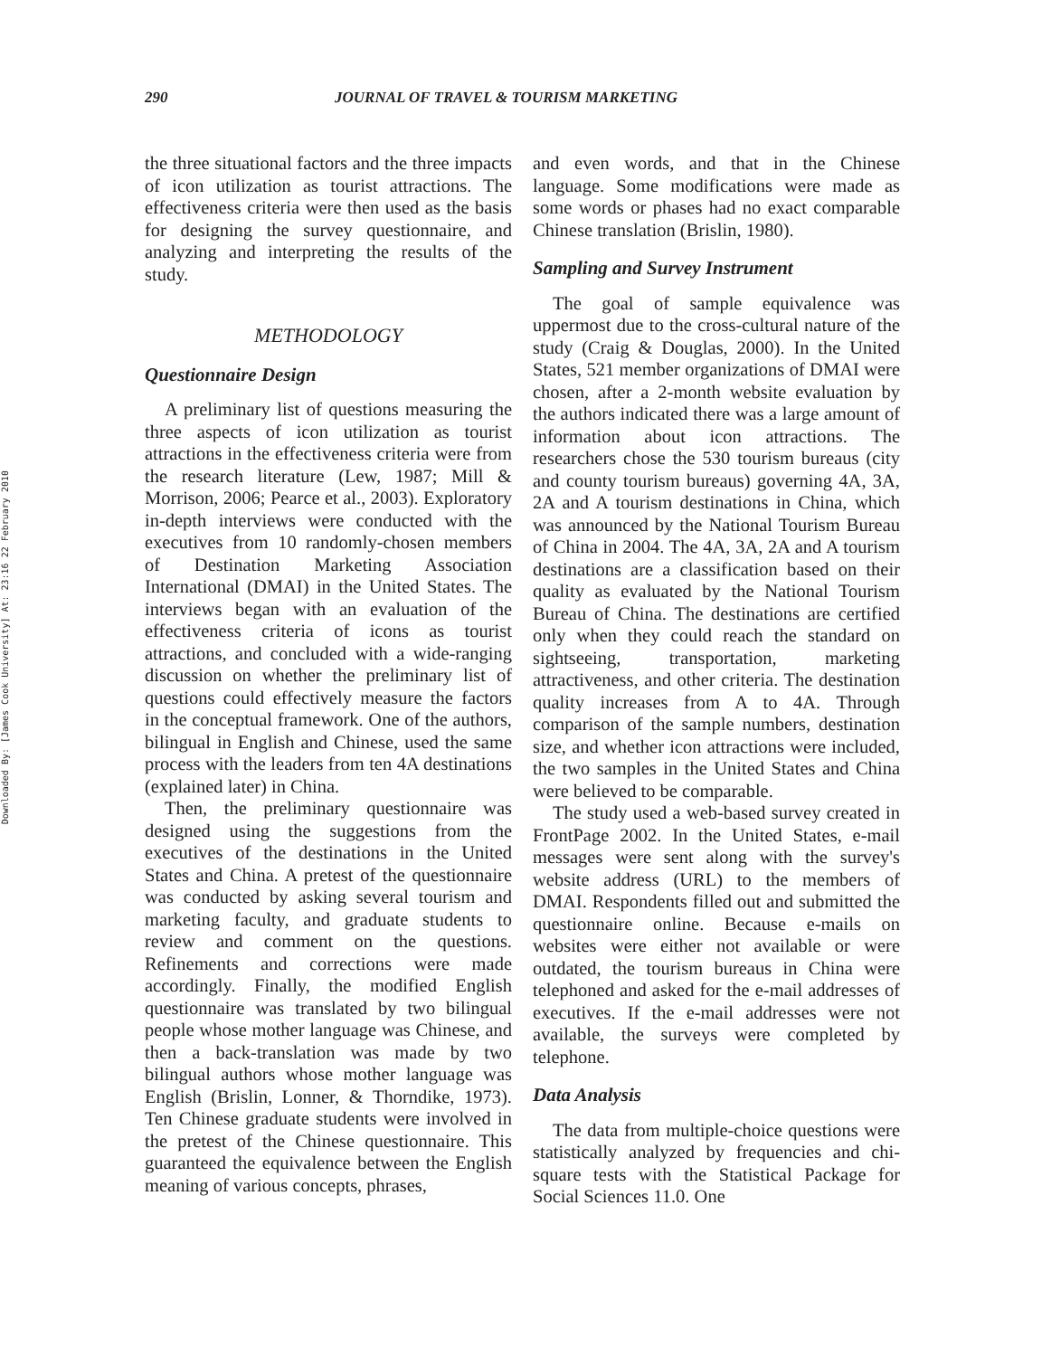Downloaded By: [James Cook University] At: 23:16 22 February 2010
290 JOURNAL OF TRAVEL & TOURISM MARKETING
the three situational factors and the three impacts of icon utilization as tourist attractions. The effectiveness criteria were then used as the basis for designing the survey questionnaire, and analyzing and interpreting the results of the study.
METHODOLOGY
Questionnaire Design
A preliminary list of questions measuring the three aspects of icon utilization as tourist attractions in the effectiveness criteria were from the research literature (Lew, 1987; Mill & Morrison, 2006; Pearce et al., 2003). Exploratory in-depth interviews were conducted with the executives from 10 randomly-chosen members of Destination Marketing Association International (DMAI) in the United States. The interviews began with an evaluation of the effectiveness criteria of icons as tourist attractions, and concluded with a wide-ranging discussion on whether the preliminary list of questions could effectively measure the factors in the conceptual framework. One of the authors, bilingual in English and Chinese, used the same process with the leaders from ten 4A destinations (explained later) in China.
Then, the preliminary questionnaire was designed using the suggestions from the executives of the destinations in the United States and China. A pretest of the questionnaire was conducted by asking several tourism and marketing faculty, and graduate students to review and comment on the questions. Refinements and corrections were made accordingly. Finally, the modified English questionnaire was translated by two bilingual people whose mother language was Chinese, and then a back-translation was made by two bilingual authors whose mother language was English (Brislin, Lonner, & Thorndike, 1973). Ten Chinese graduate students were involved in the pretest of the Chinese questionnaire. This guaranteed the equivalence between the English meaning of various concepts, phrases,
and even words, and that in the Chinese language. Some modifications were made as some words or phases had no exact comparable Chinese translation (Brislin, 1980).
Sampling and Survey Instrument
The goal of sample equivalence was uppermost due to the cross-cultural nature of the study (Craig & Douglas, 2000). In the United States, 521 member organizations of DMAI were chosen, after a 2-month website evaluation by the authors indicated there was a large amount of information about icon attractions. The researchers chose the 530 tourism bureaus (city and county tourism bureaus) governing 4A, 3A, 2A and A tourism destinations in China, which was announced by the National Tourism Bureau of China in 2004. The 4A, 3A, 2A and A tourism destinations are a classification based on their quality as evaluated by the National Tourism Bureau of China. The destinations are certified only when they could reach the standard on sightseeing, transportation, marketing attractiveness, and other criteria. The destination quality increases from A to 4A. Through comparison of the sample numbers, destination size, and whether icon attractions were included, the two samples in the United States and China were believed to be comparable.
The study used a web-based survey created in FrontPage 2002. In the United States, e-mail messages were sent along with the survey's website address (URL) to the members of DMAI. Respondents filled out and submitted the questionnaire online. Because e-mails on websites were either not available or were outdated, the tourism bureaus in China were telephoned and asked for the e-mail addresses of executives. If the e-mail addresses were not available, the surveys were completed by telephone.
Data Analysis
The data from multiple-choice questions were statistically analyzed by frequencies and chi-square tests with the Statistical Package for Social Sciences 11.0. One